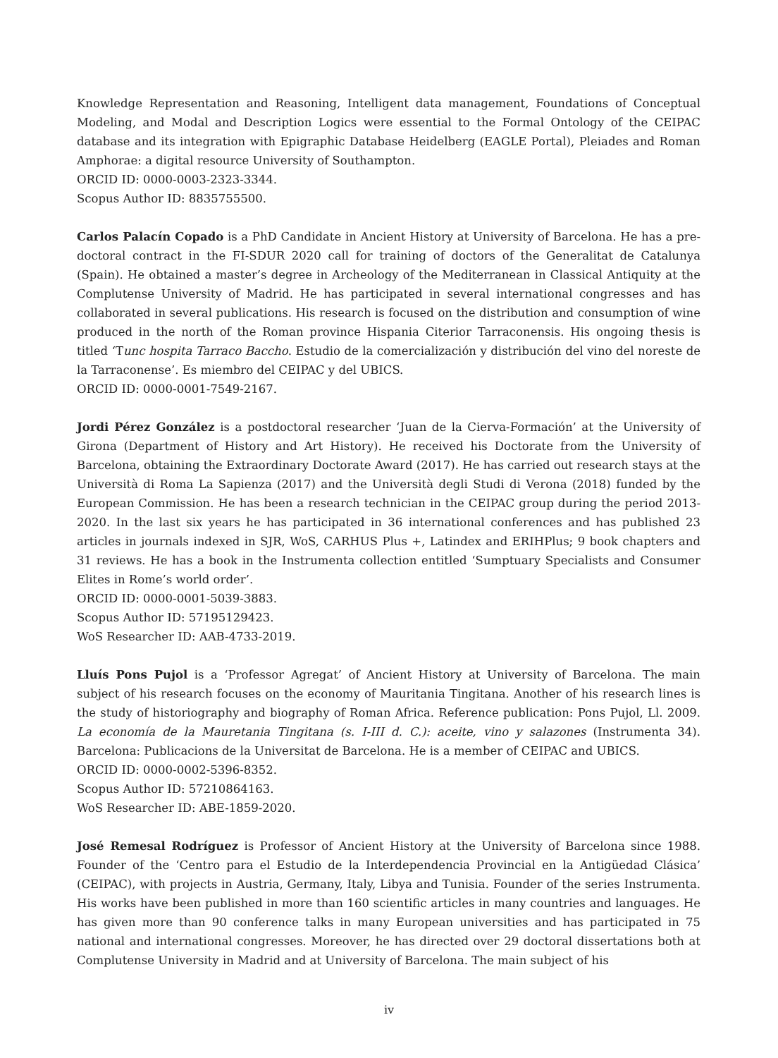Knowledge Representation and Reasoning, Intelligent data management, Foundations of Conceptual Modeling, and Modal and Description Logics were essential to the Formal Ontology of the CEIPAC database and its integration with Epigraphic Database Heidelberg (EAGLE Portal), Pleiades and Roman Amphorae: a digital resource University of Southampton.
ORCID ID: 0000-0003-2323-3344.
Scopus Author ID: 8835755500.
Carlos Palacín Copado is a PhD Candidate in Ancient History at University of Barcelona. He has a pre-doctoral contract in the FI-SDUR 2020 call for training of doctors of the Generalitat de Catalunya (Spain). He obtained a master’s degree in Archeology of the Mediterranean in Classical Antiquity at the Complutense University of Madrid. He has participated in several international congresses and has collaborated in several publications. His research is focused on the distribution and consumption of wine produced in the north of the Roman province Hispania Citerior Tarraconensis. His ongoing thesis is titled ‘Tunc hospita Tarraco Baccho. Estudio de la comercialización y distribución del vino del noreste de la Tarraconense’. Es miembro del CEIPAC y del UBICS.
ORCID ID: 0000-0001-7549-2167.
Jordi Pérez González is a postdoctoral researcher ‘Juan de la Cierva-Formación’ at the University of Girona (Department of History and Art History). He received his Doctorate from the University of Barcelona, obtaining the Extraordinary Doctorate Award (2017). He has carried out research stays at the Università di Roma La Sapienza (2017) and the Università degli Studi di Verona (2018) funded by the European Commission. He has been a research technician in the CEIPAC group during the period 2013-2020. In the last six years he has participated in 36 international conferences and has published 23 articles in journals indexed in SJR, WoS, CARHUS Plus +, Latindex and ERIHPlus; 9 book chapters and 31 reviews. He has a book in the Instrumenta collection entitled ‘Sumptuary Specialists and Consumer Elites in Rome’s world order’.
ORCID ID: 0000-0001-5039-3883.
Scopus Author ID: 57195129423.
WoS Researcher ID: AAB-4733-2019.
Lluís Pons Pujol is a ‘Professor Agregat’ of Ancient History at University of Barcelona. The main subject of his research focuses on the economy of Mauritania Tingitana. Another of his research lines is the study of historiography and biography of Roman Africa. Reference publication: Pons Pujol, Ll. 2009. La economía de la Mauretania Tingitana (s. I-III d. C.): aceite, vino y salazones (Instrumenta 34). Barcelona: Publicacions de la Universitat de Barcelona. He is a member of CEIPAC and UBICS.
ORCID ID: 0000-0002-5396-8352.
Scopus Author ID: 57210864163.
WoS Researcher ID: ABE-1859-2020.
José Remesal Rodríguez is Professor of Ancient History at the University of Barcelona since 1988. Founder of the ‘Centro para el Estudio de la Interdependencia Provincial en la Antigüedad Clásica’ (CEIPAC), with projects in Austria, Germany, Italy, Libya and Tunisia. Founder of the series Instrumenta. His works have been published in more than 160 scientific articles in many countries and languages. He has given more than 90 conference talks in many European universities and has participated in 75 national and international congresses. Moreover, he has directed over 29 doctoral dissertations both at Complutense University in Madrid and at University of Barcelona. The main subject of his
iv